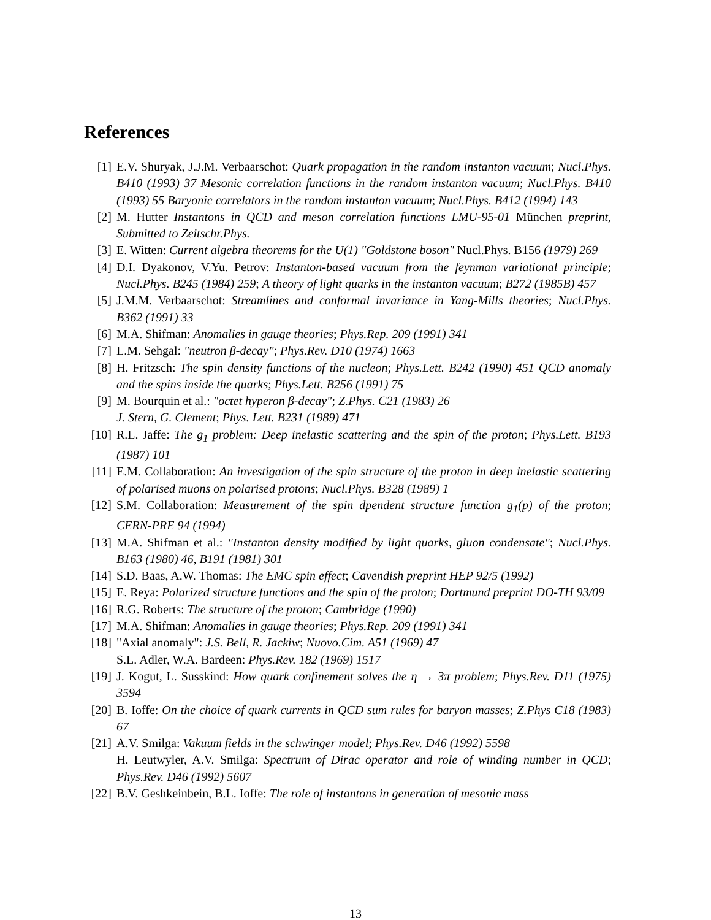References
[1] E.V. Shuryak, J.J.M. Verbaarschot: Quark propagation in the random instanton vacuum; Nucl.Phys. B410 (1993) 37 Mesonic correlation functions in the random instanton vacuum; Nucl.Phys. B410 (1993) 55 Baryonic correlators in the random instanton vacuum; Nucl.Phys. B412 (1994) 143
[2] M. Hutter Instantons in QCD and meson correlation functions LMU-95-01 München preprint, Submitted to Zeitschr.Phys.
[3] E. Witten: Current algebra theorems for the U(1) "Goldstone boson" Nucl.Phys. B156 (1979) 269
[4] D.I. Dyakonov, V.Yu. Petrov: Instanton-based vacuum from the feynman variational principle; Nucl.Phys. B245 (1984) 259; A theory of light quarks in the instanton vacuum; B272 (1985B) 457
[5] J.M.M. Verbaarschot: Streamlines and conformal invariance in Yang-Mills theories; Nucl.Phys. B362 (1991) 33
[6] M.A. Shifman: Anomalies in gauge theories; Phys.Rep. 209 (1991) 341
[7] L.M. Sehgal: "neutron β-decay"; Phys.Rev. D10 (1974) 1663
[8] H. Fritzsch: The spin density functions of the nucleon; Phys.Lett. B242 (1990) 451 QCD anomaly and the spins inside the quarks; Phys.Lett. B256 (1991) 75
[9] M. Bourquin et al.: "octet hyperon β-decay"; Z.Phys. C21 (1983) 26
J. Stern, G. Clement; Phys. Lett. B231 (1989) 471
[10] R.L. Jaffe: The g<sub>1</sub> problem: Deep inelastic scattering and the spin of the proton; Phys.Lett. B193 (1987) 101
[11] E.M. Collaboration: An investigation of the spin structure of the proton in deep inelastic scattering of polarised muons on polarised protons; Nucl.Phys. B328 (1989) 1
[12] S.M. Collaboration: Measurement of the spin dpendent structure function g<sub>1</sub>(p) of the proton; CERN-PRE 94 (1994)
[13] M.A. Shifman et al.: "Instanton density modified by light quarks, gluon condensate"; Nucl.Phys. B163 (1980) 46, B191 (1981) 301
[14] S.D. Baas, A.W. Thomas: The EMC spin effect; Cavendish preprint HEP 92/5 (1992)
[15] E. Reya: Polarized structure functions and the spin of the proton; Dortmund preprint DO-TH 93/09
[16] R.G. Roberts: The structure of the proton; Cambridge (1990)
[17] M.A. Shifman: Anomalies in gauge theories; Phys.Rep. 209 (1991) 341
[18] "Axial anomaly": J.S. Bell, R. Jackiw; Nuovo.Cim. A51 (1969) 47
S.L. Adler, W.A. Bardeen: Phys.Rev. 182 (1969) 1517
[19] J. Kogut, L. Susskind: How quark confinement solves the η → 3π problem; Phys.Rev. D11 (1975) 3594
[20] B. Ioffe: On the choice of quark currents in QCD sum rules for baryon masses; Z.Phys C18 (1983) 67
[21] A.V. Smilga: Vakuum fields in the schwinger model; Phys.Rev. D46 (1992) 5598
H. Leutwyler, A.V. Smilga: Spectrum of Dirac operator and role of winding number in QCD; Phys.Rev. D46 (1992) 5607
[22] B.V. Geshkeinbein, B.L. Ioffe: The role of instantons in generation of mesonic mass
13